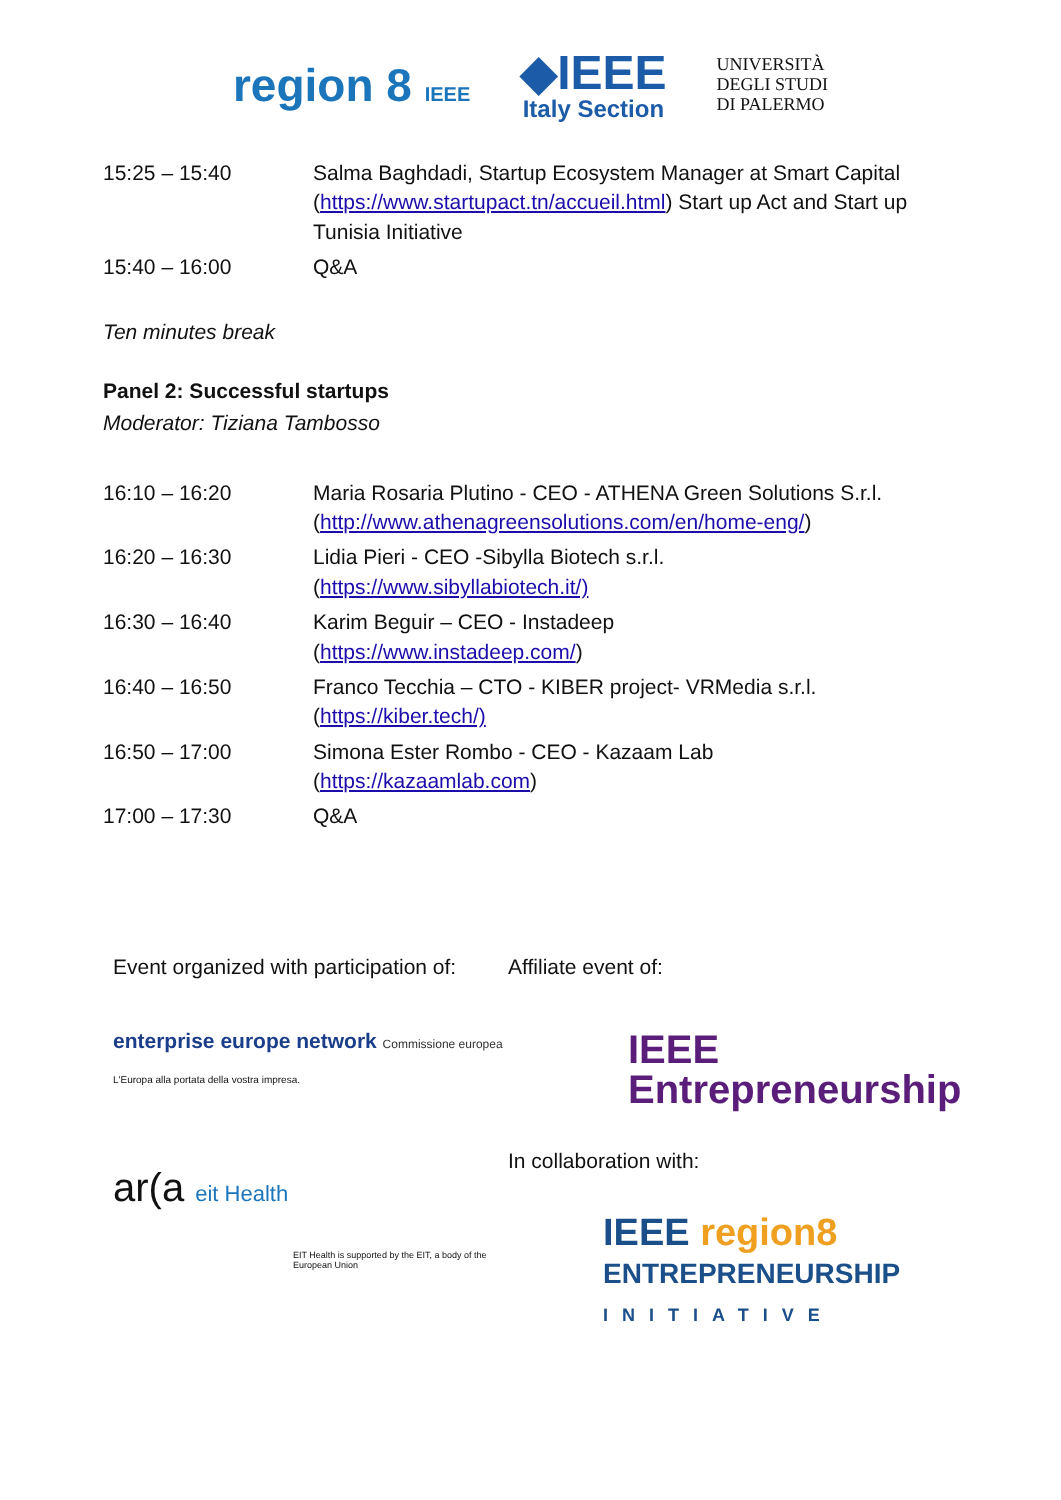region 8 IEEE
◆IEEE
Italy Section
UNIVERSITÀ
DEGLI STUDI
DI PALERMO
| 15:25 – 15:40 | Salma Baghdadi, Startup Ecosystem Manager at Smart Capital ( https://www.startupact.tn/accueil.html ) Start up Act and Start up Tunisia Initiative |
| 15:40 – 16:00 | Q&A |
Ten minutes break
Panel 2: Successful startups
Moderator: Tiziana Tambosso
| 16:10 – 16:20 | Maria Rosaria Plutino - CEO - ATHENA Green Solutions S.r.l. ( http://www.athenagreensolutions.com/en/home-eng/ ) |
| 16:20 – 16:30 | Lidia Pieri - CEO -Sibylla Biotech s.r.l. ( https://www.sibyllabiotech.it/) |
| 16:30 – 16:40 | Karim Beguir – CEO - Instadeep ( https://www.instadeep.com/ ) |
| 16:40 – 16:50 | Franco Tecchia – CTO - KIBER project- VRMedia s.r.l. ( https://kiber.tech/) |
| 16:50 – 17:00 | Simona Ester Rombo - CEO - Kazaam Lab ( https://kazaamlab.com ) |
| 17:00 – 17:30 | Q&A |
Event organized with participation of:
enterprise europe network Commissione europea
L'Europa alla portata della vostra impresa.
ar(a eit Health
EIT Health is supported by the EIT, a body of the European Union
Affiliate event of:
IEEE
Entrepreneurship
In collaboration with:
IEEE region8
ENTREPRENEURSHIP
INITIATIVE